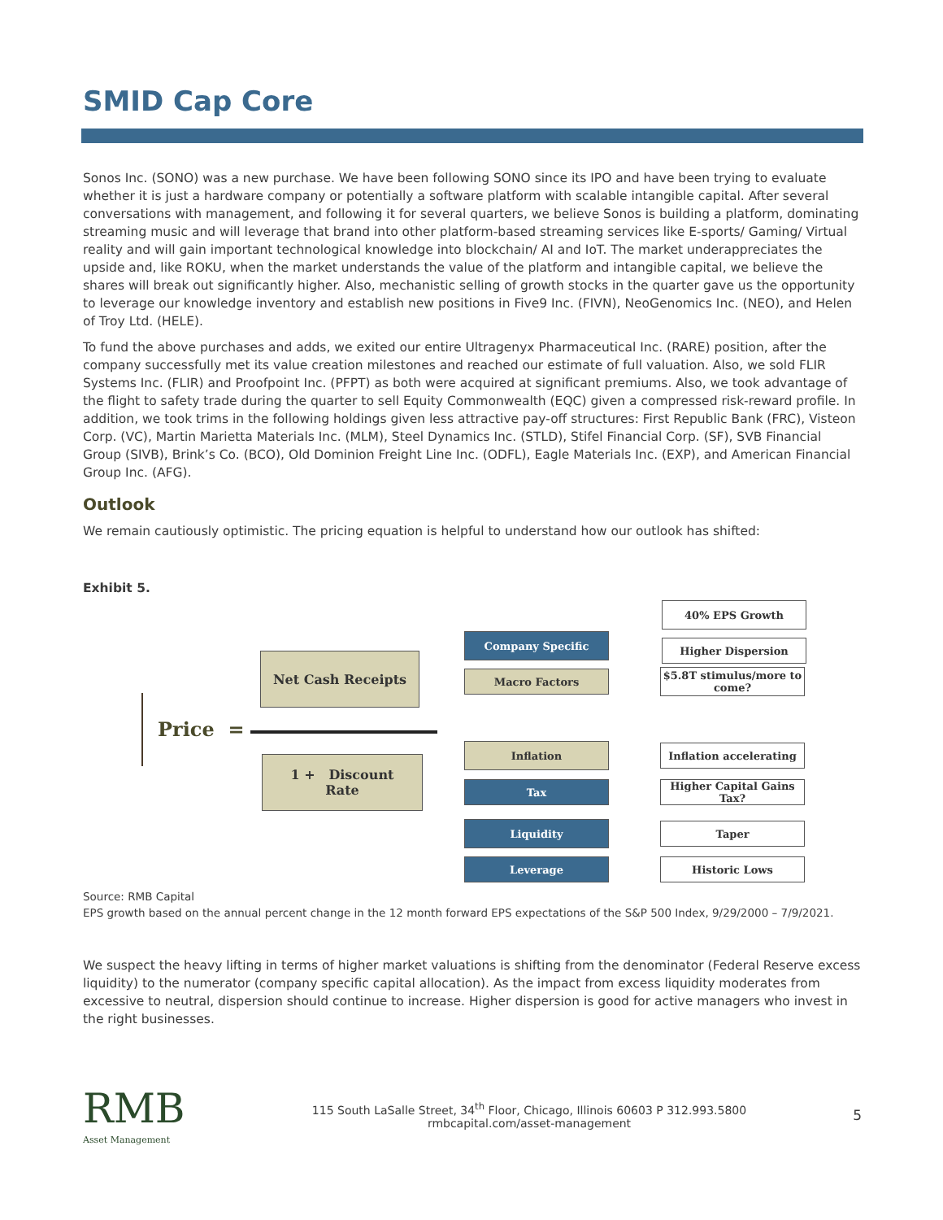SMID Cap Core
Sonos Inc. (SONO) was a new purchase. We have been following SONO since its IPO and have been trying to evaluate whether it is just a hardware company or potentially a software platform with scalable intangible capital. After several conversations with management, and following it for several quarters, we believe Sonos is building a platform, dominating streaming music and will leverage that brand into other platform-based streaming services like E-sports/ Gaming/ Virtual reality and will gain important technological knowledge into blockchain/ AI and IoT. The market underappreciates the upside and, like ROKU, when the market understands the value of the platform and intangible capital, we believe the shares will break out significantly higher. Also, mechanistic selling of growth stocks in the quarter gave us the opportunity to leverage our knowledge inventory and establish new positions in Five9 Inc. (FIVN), NeoGenomics Inc. (NEO), and Helen of Troy Ltd. (HELE).
To fund the above purchases and adds, we exited our entire Ultragenyx Pharmaceutical Inc. (RARE) position, after the company successfully met its value creation milestones and reached our estimate of full valuation. Also, we sold FLIR Systems Inc. (FLIR) and Proofpoint Inc. (PFPT) as both were acquired at significant premiums. Also, we took advantage of the flight to safety trade during the quarter to sell Equity Commonwealth (EQC) given a compressed risk-reward profile. In addition, we took trims in the following holdings given less attractive pay-off structures: First Republic Bank (FRC), Visteon Corp. (VC), Martin Marietta Materials Inc. (MLM), Steel Dynamics Inc. (STLD), Stifel Financial Corp. (SF), SVB Financial Group (SIVB), Brink’s Co. (BCO), Old Dominion Freight Line Inc. (ODFL), Eagle Materials Inc. (EXP), and American Financial Group Inc. (AFG).
Outlook
We remain cautiously optimistic. The pricing equation is helpful to understand how our outlook has shifted:
Exhibit 5.
Price =
Net Cash Receipts
1 + Discount
Rate
Company Specific
Macro Factors
Inflation
Tax
Liquidity
Leverage
40% EPS Growth
Higher Dispersion
$5.8T stimulus/more to come?
Inflation accelerating
Higher Capital Gains Tax?
Taper
Historic Lows
Source: RMB Capital
EPS growth based on the annual percent change in the 12 month forward EPS expectations of the S&P 500 Index, 9/29/2000 – 7/9/2021.
We suspect the heavy lifting in terms of higher market valuations is shifting from the denominator (Federal Reserve excess liquidity) to the numerator (company specific capital allocation). As the impact from excess liquidity moderates from excessive to neutral, dispersion should continue to increase. Higher dispersion is good for active managers who invest in the right businesses.
RMB
Asset Management
115 South LaSalle Street, 34<sup>th</sup> Floor, Chicago, Illinois 60603 P 312.993.5800
rmbcapital.com/asset-management
5